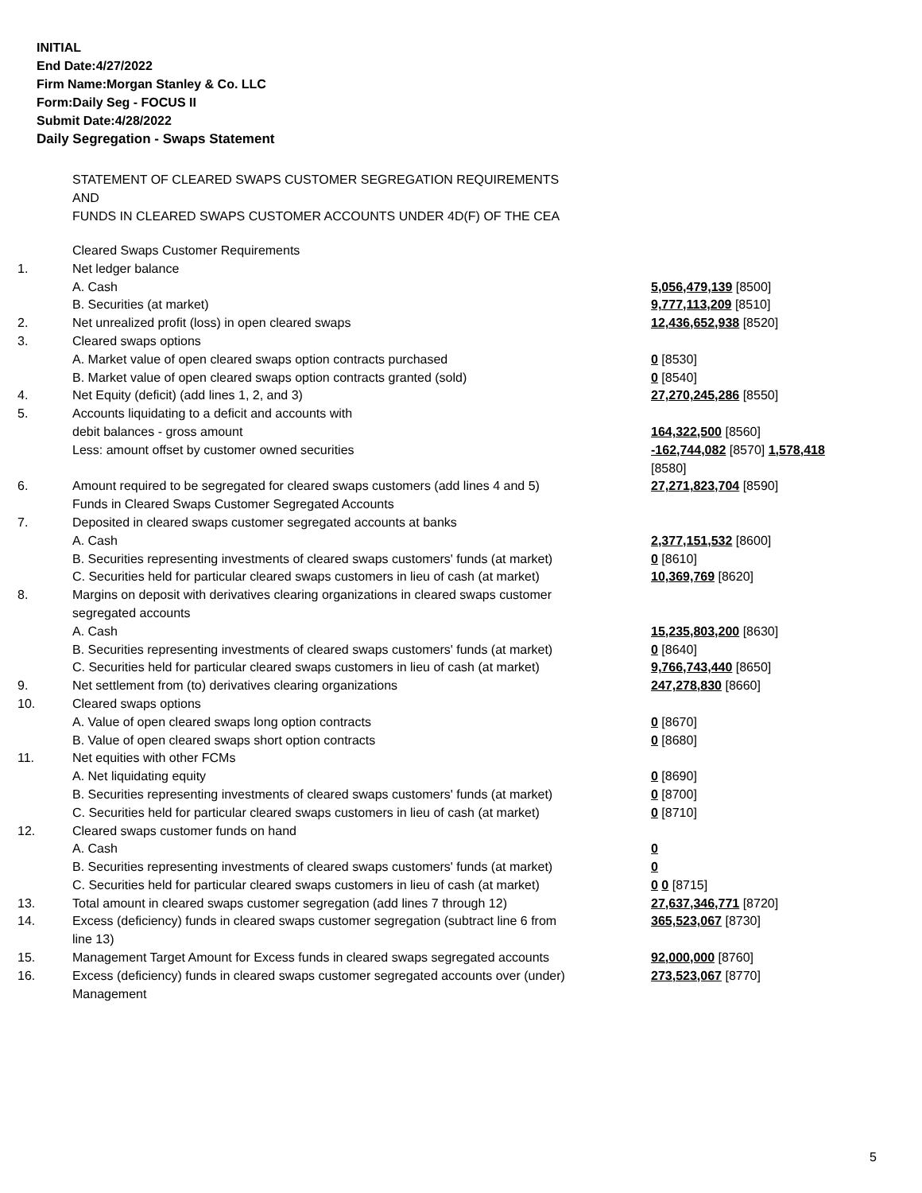INITIAL
End Date:4/27/2022
Firm Name:Morgan Stanley & Co. LLC
Form:Daily Seg - FOCUS II
Submit Date:4/28/2022
Daily Segregation - Swaps Statement
STATEMENT OF CLEARED SWAPS CUSTOMER SEGREGATION REQUIREMENTS
AND
FUNDS IN CLEARED SWAPS CUSTOMER ACCOUNTS UNDER 4D(F) OF THE CEA
| | Cleared Swaps Customer Requirements | |
| 1. | Net ledger balance | |
| | A. Cash | 5,056,479,139 [8500] |
| | B. Securities (at market) | 9,777,113,209 [8510] |
| 2. | Net unrealized profit (loss) in open cleared swaps | 12,436,652,938 [8520] |
| 3. | Cleared swaps options | |
| | A. Market value of open cleared swaps option contracts purchased | 0 [8530] |
| | B. Market value of open cleared swaps option contracts granted (sold) | 0 [8540] |
| 4. | Net Equity (deficit) (add lines 1, 2, and 3) | 27,270,245,286 [8550] |
| 5. | Accounts liquidating to a deficit and accounts with | |
| | debit balances - gross amount | 164,322,500 [8560] |
| | Less: amount offset by customer owned securities | -162,744,082 [8570] 1,578,418 [8580] |
| 6. | Amount required to be segregated for cleared swaps customers (add lines 4 and 5) | 27,271,823,704 [8590] |
| | Funds in Cleared Swaps Customer Segregated Accounts | |
| 7. | Deposited in cleared swaps customer segregated accounts at banks | |
| | A. Cash | 2,377,151,532 [8600] |
| | B. Securities representing investments of cleared swaps customers' funds (at market) | 0 [8610] |
| | C. Securities held for particular cleared swaps customers in lieu of cash (at market) | 10,369,769 [8620] |
| 8. | Margins on deposit with derivatives clearing organizations in cleared swaps customer segregated accounts | |
| | A. Cash | 15,235,803,200 [8630] |
| | B. Securities representing investments of cleared swaps customers' funds (at market) | 0 [8640] |
| | C. Securities held for particular cleared swaps customers in lieu of cash (at market) | 9,766,743,440 [8650] |
| 9. | Net settlement from (to) derivatives clearing organizations | 247,278,830 [8660] |
| 10. | Cleared swaps options | |
| | A. Value of open cleared swaps long option contracts | 0 [8670] |
| | B. Value of open cleared swaps short option contracts | 0 [8680] |
| 11. | Net equities with other FCMs | |
| | A. Net liquidating equity | 0 [8690] |
| | B. Securities representing investments of cleared swaps customers' funds (at market) | 0 [8700] |
| | C. Securities held for particular cleared swaps customers in lieu of cash (at market) | 0 [8710] |
| 12. | Cleared swaps customer funds on hand | |
| | A. Cash | 0 |
| | B. Securities representing investments of cleared swaps customers' funds (at market) | 0 |
| | C. Securities held for particular cleared swaps customers in lieu of cash (at market) | 0 0 [8715] |
| 13. | Total amount in cleared swaps customer segregation (add lines 7 through 12) | 27,637,346,771 [8720] |
| 14. | Excess (deficiency) funds in cleared swaps customer segregation (subtract line 6 from line 13) | 365,523,067 [8730] |
| 15. | Management Target Amount for Excess funds in cleared swaps segregated accounts | 92,000,000 [8760] |
| 16. | Excess (deficiency) funds in cleared swaps customer segregated accounts over (under) Management | 273,523,067 [8770] |
5